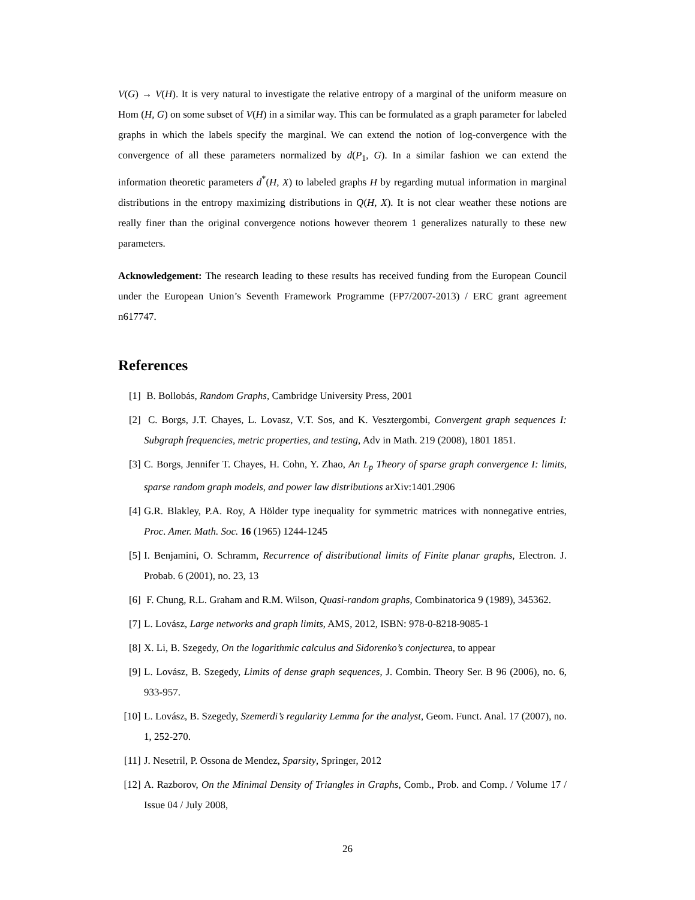V(G) → V(H). It is very natural to investigate the relative entropy of a marginal of the uniform measure on Hom (H, G) on some subset of V(H) in a similar way. This can be formulated as a graph parameter for labeled graphs in which the labels specify the marginal. We can extend the notion of log-convergence with the convergence of all these parameters normalized by d(P<sub>1</sub>, G). In a similar fashion we can extend the information theoretic parameters d<sup>*</sup>(H, X) to labeled graphs H by regarding mutual information in marginal distributions in the entropy maximizing distributions in Q(H, X). It is not clear weather these notions are really finer than the original convergence notions however theorem 1 generalizes naturally to these new parameters.
Acknowledgement: The research leading to these results has received funding from the European Council under the European Union’s Seventh Framework Programme (FP7/2007-2013) / ERC grant agreement n617747.
References
[1] B. Bollobás, Random Graphs, Cambridge University Press, 2001
[2] C. Borgs, J.T. Chayes, L. Lovasz, V.T. Sos, and K. Vesztergombi, Convergent graph sequences I: Subgraph frequencies, metric properties, and testing, Adv in Math. 219 (2008), 1801 1851.
[3] C. Borgs, Jennifer T. Chayes, H. Cohn, Y. Zhao, An L<sub>p</sub> Theory of sparse graph convergence I: limits, sparse random graph models, and power law distributions arXiv:1401.2906
[4] G.R. Blakley, P.A. Roy, A Hölder type inequality for symmetric matrices with nonnegative entries, Proc. Amer. Math. Soc. 16 (1965) 1244-1245
[5] I. Benjamini, O. Schramm, Recurrence of distributional limits of Finite planar graphs, Electron. J. Probab. 6 (2001), no. 23, 13
[6] F. Chung, R.L. Graham and R.M. Wilson, Quasi-random graphs, Combinatorica 9 (1989), 345362.
[7] L. Lovász, Large networks and graph limits, AMS, 2012, ISBN: 978-0-8218-9085-1
[8] X. Li, B. Szegedy, On the logarithmic calculus and Sidorenko’s conjecturea, to appear
[9] L. Lovász, B. Szegedy, Limits of dense graph sequences, J. Combin. Theory Ser. B 96 (2006), no. 6, 933-957.
[10] L. Lovász, B. Szegedy, Szemerdi’s regularity Lemma for the analyst, Geom. Funct. Anal. 17 (2007), no. 1, 252-270.
[11] J. Nesetril, P. Ossona de Mendez, Sparsity, Springer, 2012
[12] A. Razborov, On the Minimal Density of Triangles in Graphs, Comb., Prob. and Comp. / Volume 17 / Issue 04 / July 2008,
26